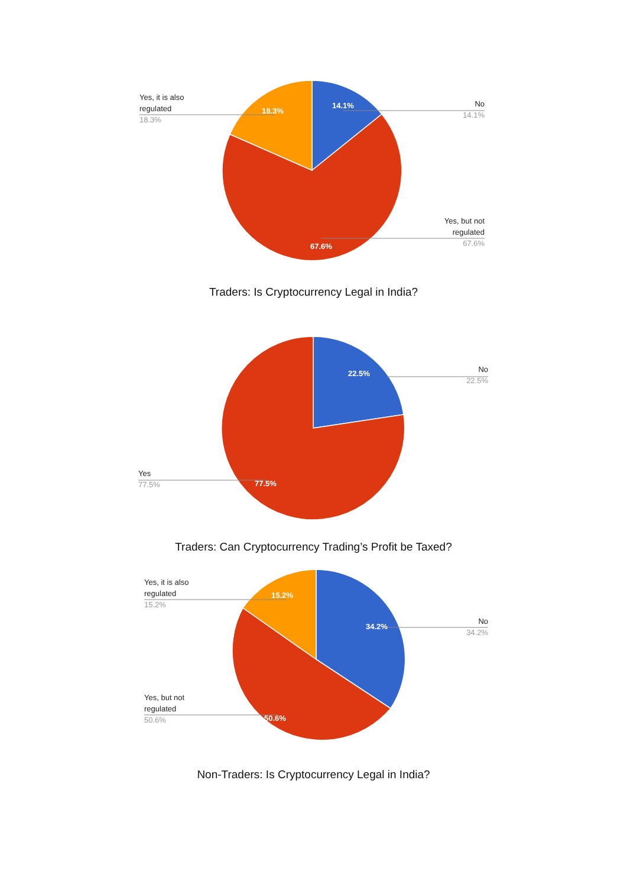18.3%
14.1%
67.6%
Yes, it is also
regulated
18.3%
No
14.1%
Yes, but not
regulated
67.6%
Traders: Is Cryptocurrency Legal in India?
22.5%
77.5%
No
22.5%
Yes
77.5%
Traders: Can Cryptocurrency Trading’s Profit be Taxed?
15.2%
34.2%
50.6%
Yes, it is also
regulated
15.2%
No
34.2%
Yes, but not
regulated
50.6%
Non-Traders: Is Cryptocurrency Legal in India?